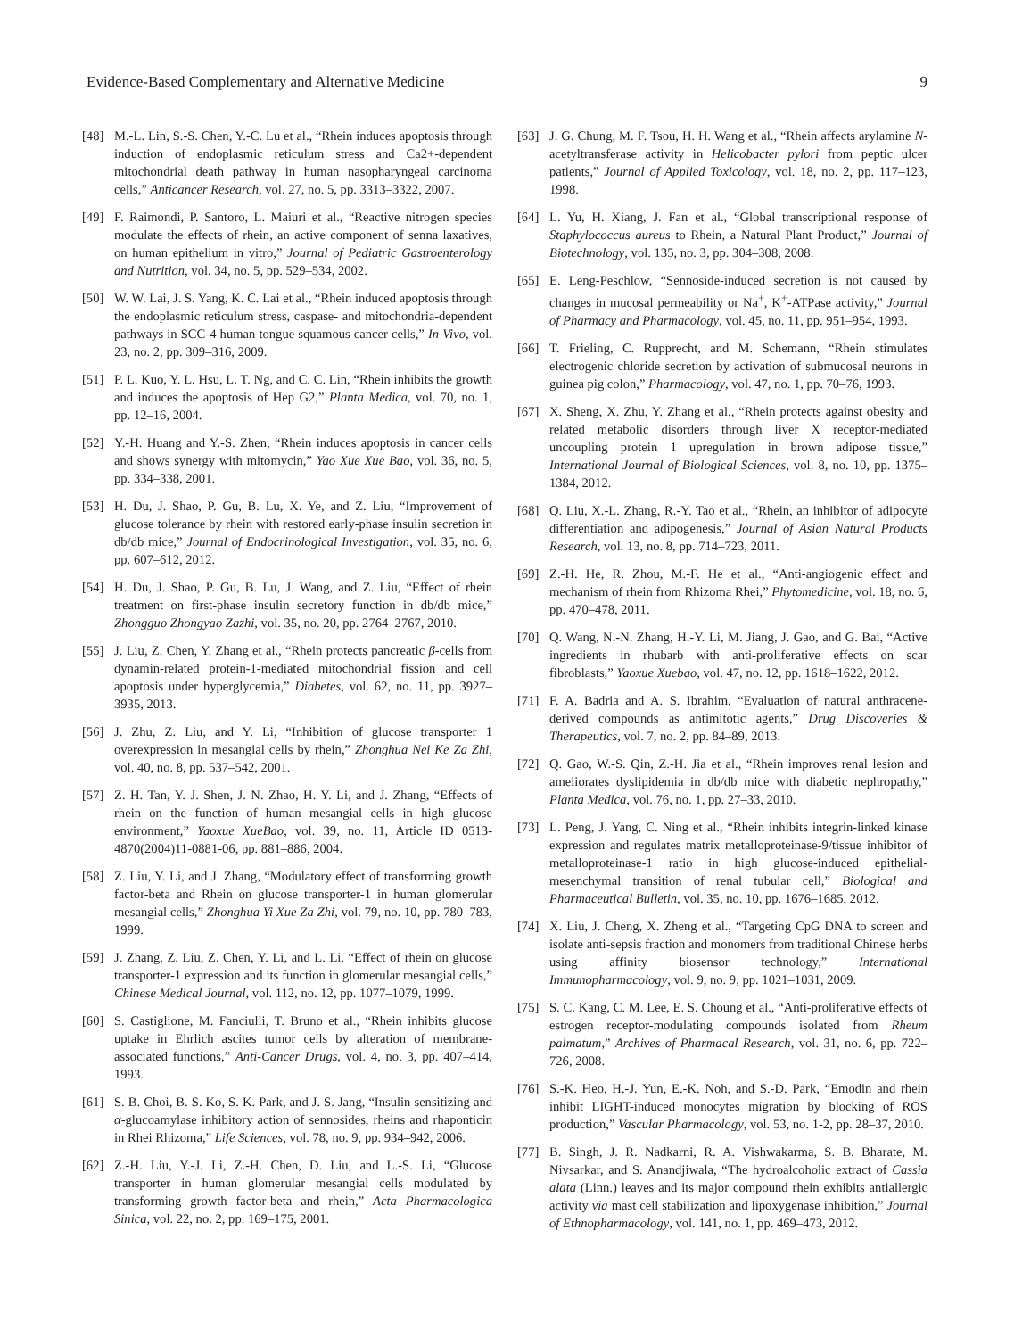Evidence-Based Complementary and Alternative Medicine 9
[48] M.-L. Lin, S.-S. Chen, Y.-C. Lu et al., “Rhein induces apoptosis through induction of endoplasmic reticulum stress and Ca2+-dependent mitochondrial death pathway in human nasopharyngeal carcinoma cells,” Anticancer Research, vol. 27, no. 5, pp. 3313–3322, 2007.
[49] F. Raimondi, P. Santoro, L. Maiuri et al., “Reactive nitrogen species modulate the effects of rhein, an active component of senna laxatives, on human epithelium in vitro,” Journal of Pediatric Gastroenterology and Nutrition, vol. 34, no. 5, pp. 529–534, 2002.
[50] W. W. Lai, J. S. Yang, K. C. Lai et al., “Rhein induced apoptosis through the endoplasmic reticulum stress, caspase- and mitochondria-dependent pathways in SCC-4 human tongue squamous cancer cells,” In Vivo, vol. 23, no. 2, pp. 309–316, 2009.
[51] P. L. Kuo, Y. L. Hsu, L. T. Ng, and C. C. Lin, “Rhein inhibits the growth and induces the apoptosis of Hep G2,” Planta Medica, vol. 70, no. 1, pp. 12–16, 2004.
[52] Y.-H. Huang and Y.-S. Zhen, “Rhein induces apoptosis in cancer cells and shows synergy with mitomycin,” Yao Xue Xue Bao, vol. 36, no. 5, pp. 334–338, 2001.
[53] H. Du, J. Shao, P. Gu, B. Lu, X. Ye, and Z. Liu, “Improvement of glucose tolerance by rhein with restored early-phase insulin secretion in db/db mice,” Journal of Endocrinological Investigation, vol. 35, no. 6, pp. 607–612, 2012.
[54] H. Du, J. Shao, P. Gu, B. Lu, J. Wang, and Z. Liu, “Effect of rhein treatment on first-phase insulin secretory function in db/db mice,” Zhongguo Zhongyao Zazhi, vol. 35, no. 20, pp. 2764–2767, 2010.
[55] J. Liu, Z. Chen, Y. Zhang et al., “Rhein protects pancreatic β-cells from dynamin-related protein-1-mediated mitochondrial fission and cell apoptosis under hyperglycemia,” Diabetes, vol. 62, no. 11, pp. 3927–3935, 2013.
[56] J. Zhu, Z. Liu, and Y. Li, “Inhibition of glucose transporter 1 overexpression in mesangial cells by rhein,” Zhonghua Nei Ke Za Zhi, vol. 40, no. 8, pp. 537–542, 2001.
[57] Z. H. Tan, Y. J. Shen, J. N. Zhao, H. Y. Li, and J. Zhang, “Effects of rhein on the function of human mesangial cells in high glucose environment,” Yaoxue XueBao, vol. 39, no. 11, Article ID 0513-4870(2004)11-0881-06, pp. 881–886, 2004.
[58] Z. Liu, Y. Li, and J. Zhang, “Modulatory effect of transforming growth factor-beta and Rhein on glucose transporter-1 in human glomerular mesangial cells,” Zhonghua Yi Xue Za Zhi, vol. 79, no. 10, pp. 780–783, 1999.
[59] J. Zhang, Z. Liu, Z. Chen, Y. Li, and L. Li, “Effect of rhein on glucose transporter-1 expression and its function in glomerular mesangial cells,” Chinese Medical Journal, vol. 112, no. 12, pp. 1077–1079, 1999.
[60] S. Castiglione, M. Fanciulli, T. Bruno et al., “Rhein inhibits glucose uptake in Ehrlich ascites tumor cells by alteration of membrane-associated functions,” Anti-Cancer Drugs, vol. 4, no. 3, pp. 407–414, 1993.
[61] S. B. Choi, B. S. Ko, S. K. Park, and J. S. Jang, “Insulin sensitizing and α-glucoamylase inhibitory action of sennosides, rheins and rhaponticin in Rhei Rhizoma,” Life Sciences, vol. 78, no. 9, pp. 934–942, 2006.
[62] Z.-H. Liu, Y.-J. Li, Z.-H. Chen, D. Liu, and L.-S. Li, “Glucose transporter in human glomerular mesangial cells modulated by transforming growth factor-beta and rhein,” Acta Pharmacologica Sinica, vol. 22, no. 2, pp. 169–175, 2001.
[63] J. G. Chung, M. F. Tsou, H. H. Wang et al., “Rhein affects arylamine N-acetyltransferase activity in Helicobacter pylori from peptic ulcer patients,” Journal of Applied Toxicology, vol. 18, no. 2, pp. 117–123, 1998.
[64] L. Yu, H. Xiang, J. Fan et al., “Global transcriptional response of Staphylococcus aureus to Rhein, a Natural Plant Product,” Journal of Biotechnology, vol. 135, no. 3, pp. 304–308, 2008.
[65] E. Leng-Peschlow, “Sennoside-induced secretion is not caused by changes in mucosal permeability or Na<sup>+</sup>, K<sup>+</sup>-ATPase activity,” Journal of Pharmacy and Pharmacology, vol. 45, no. 11, pp. 951–954, 1993.
[66] T. Frieling, C. Rupprecht, and M. Schemann, “Rhein stimulates electrogenic chloride secretion by activation of submucosal neurons in guinea pig colon,” Pharmacology, vol. 47, no. 1, pp. 70–76, 1993.
[67] X. Sheng, X. Zhu, Y. Zhang et al., “Rhein protects against obesity and related metabolic disorders through liver X receptor-mediated uncoupling protein 1 upregulation in brown adipose tissue,” International Journal of Biological Sciences, vol. 8, no. 10, pp. 1375–1384, 2012.
[68] Q. Liu, X.-L. Zhang, R.-Y. Tao et al., “Rhein, an inhibitor of adipocyte differentiation and adipogenesis,” Journal of Asian Natural Products Research, vol. 13, no. 8, pp. 714–723, 2011.
[69] Z.-H. He, R. Zhou, M.-F. He et al., “Anti-angiogenic effect and mechanism of rhein from Rhizoma Rhei,” Phytomedicine, vol. 18, no. 6, pp. 470–478, 2011.
[70] Q. Wang, N.-N. Zhang, H.-Y. Li, M. Jiang, J. Gao, and G. Bai, “Active ingredients in rhubarb with anti-proliferative effects on scar fibroblasts,” Yaoxue Xuebao, vol. 47, no. 12, pp. 1618–1622, 2012.
[71] F. A. Badria and A. S. Ibrahim, “Evaluation of natural anthracene-derived compounds as antimitotic agents,” Drug Discoveries & Therapeutics, vol. 7, no. 2, pp. 84–89, 2013.
[72] Q. Gao, W.-S. Qin, Z.-H. Jia et al., “Rhein improves renal lesion and ameliorates dyslipidemia in db/db mice with diabetic nephropathy,” Planta Medica, vol. 76, no. 1, pp. 27–33, 2010.
[73] L. Peng, J. Yang, C. Ning et al., “Rhein inhibits integrin-linked kinase expression and regulates matrix metalloproteinase-9/tissue inhibitor of metalloproteinase-1 ratio in high glucose-induced epithelial-mesenchymal transition of renal tubular cell,” Biological and Pharmaceutical Bulletin, vol. 35, no. 10, pp. 1676–1685, 2012.
[74] X. Liu, J. Cheng, X. Zheng et al., “Targeting CpG DNA to screen and isolate anti-sepsis fraction and monomers from traditional Chinese herbs using affinity biosensor technology,” International Immunopharmacology, vol. 9, no. 9, pp. 1021–1031, 2009.
[75] S. C. Kang, C. M. Lee, E. S. Choung et al., “Anti-proliferative effects of estrogen receptor-modulating compounds isolated from Rheum palmatum,” Archives of Pharmacal Research, vol. 31, no. 6, pp. 722–726, 2008.
[76] S.-K. Heo, H.-J. Yun, E.-K. Noh, and S.-D. Park, “Emodin and rhein inhibit LIGHT-induced monocytes migration by blocking of ROS production,” Vascular Pharmacology, vol. 53, no. 1-2, pp. 28–37, 2010.
[77] B. Singh, J. R. Nadkarni, R. A. Vishwakarma, S. B. Bharate, M. Nivsarkar, and S. Anandjiwala, “The hydroalcoholic extract of Cassia alata (Linn.) leaves and its major compound rhein exhibits antiallergic activity via mast cell stabilization and lipoxygenase inhibition,” Journal of Ethnopharmacology, vol. 141, no. 1, pp. 469–473, 2012.